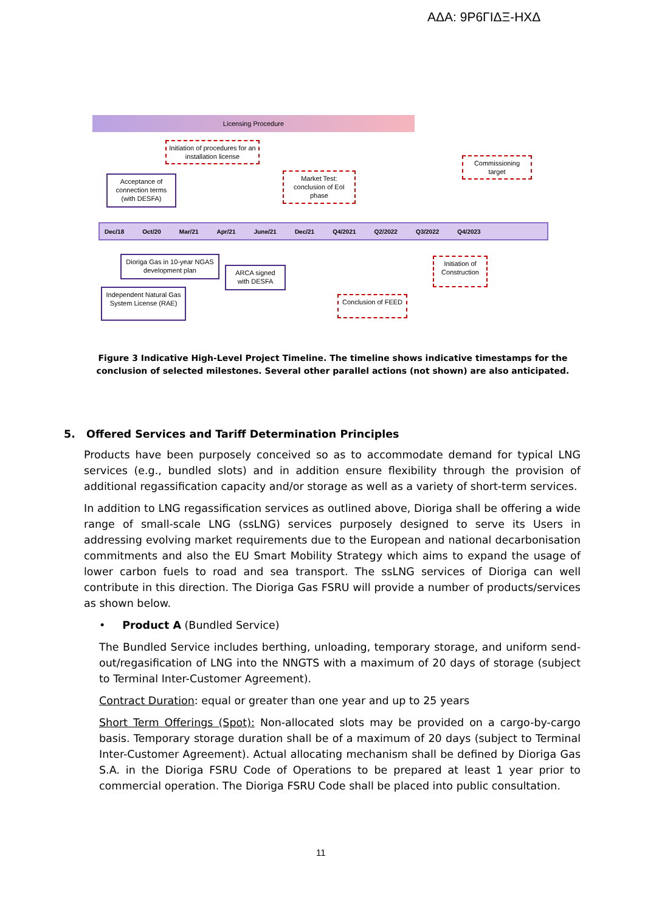ΑΔΑ: 9Ρ6ΓΙΔΞ-ΗΧΔ
Licensing Procedure
Initiation of procedures for an installation license
Acceptance of connection terms (with DESFA)
Market Test: conclusion of EoI phase
Commissioning target
Dec/18 Oct/20 Mar/21 Apr/21 June/21 Dec/21 Q4/2021 Q2/2022 Q3/2022 Q4/2023
Dioriga Gas in 10-year NGAS development plan
ARCA signed with DESFA
Initiation of Construction
Independent Natural Gas System License (RAE)
Conclusion of FEED
Figure 3 Indicative High-Level Project Timeline. The timeline shows indicative timestamps for the conclusion of selected milestones. Several other parallel actions (not shown) are also anticipated.
5. Offered Services and Tariff Determination Principles
Products have been purposely conceived so as to accommodate demand for typical LNG services (e.g., bundled slots) and in addition ensure flexibility through the provision of additional regassification capacity and/or storage as well as a variety of short-term services.
In addition to LNG regassification services as outlined above, Dioriga shall be offering a wide range of small-scale LNG (ssLNG) services purposely designed to serve its Users in addressing evolving market requirements due to the European and national decarbonisation commitments and also the EU Smart Mobility Strategy which aims to expand the usage of lower carbon fuels to road and sea transport. The ssLNG services of Dioriga can well contribute in this direction. The Dioriga Gas FSRU will provide a number of products/services as shown below.
• Product A (Bundled Service)
The Bundled Service includes berthing, unloading, temporary storage, and uniform send-out/regasification of LNG into the NNGTS with a maximum of 20 days of storage (subject to Terminal Inter-Customer Agreement).
Contract Duration: equal or greater than one year and up to 25 years
Short Term Offerings (Spot): Non-allocated slots may be provided on a cargo-by-cargo basis. Temporary storage duration shall be of a maximum of 20 days (subject to Terminal Inter-Customer Agreement). Actual allocating mechanism shall be defined by Dioriga Gas S.A. in the Dioriga FSRU Code of Operations to be prepared at least 1 year prior to commercial operation. The Dioriga FSRU Code shall be placed into public consultation.
11